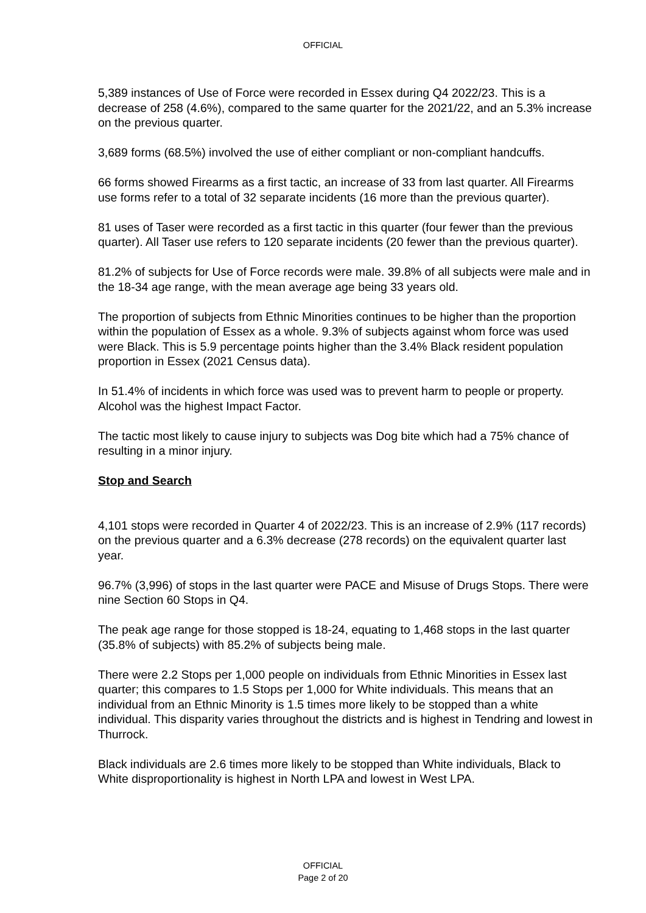OFFICIAL
5,389 instances of Use of Force were recorded in Essex during Q4 2022/23. This is a decrease of 258 (4.6%), compared to the same quarter for the 2021/22, and an 5.3% increase on the previous quarter.
3,689 forms (68.5%) involved the use of either compliant or non-compliant handcuffs.
66 forms showed Firearms as a first tactic, an increase of 33 from last quarter. All Firearms use forms refer to a total of 32 separate incidents (16 more than the previous quarter).
81 uses of Taser were recorded as a first tactic in this quarter (four fewer than the previous quarter). All Taser use refers to 120 separate incidents (20 fewer than the previous quarter).
81.2% of subjects for Use of Force records were male. 39.8% of all subjects were male and in the 18-34 age range, with the mean average age being 33 years old.
The proportion of subjects from Ethnic Minorities continues to be higher than the proportion within the population of Essex as a whole. 9.3% of subjects against whom force was used were Black. This is 5.9 percentage points higher than the 3.4% Black resident population proportion in Essex (2021 Census data).
In 51.4% of incidents in which force was used was to prevent harm to people or property. Alcohol was the highest Impact Factor.
The tactic most likely to cause injury to subjects was Dog bite which had a 75% chance of resulting in a minor injury.
Stop and Search
4,101 stops were recorded in Quarter 4 of 2022/23. This is an increase of 2.9% (117 records) on the previous quarter and a 6.3% decrease (278 records) on the equivalent quarter last year.
96.7% (3,996) of stops in the last quarter were PACE and Misuse of Drugs Stops. There were nine Section 60 Stops in Q4.
The peak age range for those stopped is 18-24, equating to 1,468 stops in the last quarter (35.8% of subjects) with 85.2% of subjects being male.
There were 2.2 Stops per 1,000 people on individuals from Ethnic Minorities in Essex last quarter; this compares to 1.5 Stops per 1,000 for White individuals. This means that an individual from an Ethnic Minority is 1.5 times more likely to be stopped than a white individual. This disparity varies throughout the districts and is highest in Tendring and lowest in Thurrock.
Black individuals are 2.6 times more likely to be stopped than White individuals, Black to White disproportionality is highest in North LPA and lowest in West LPA.
OFFICIAL
Page 2 of 20